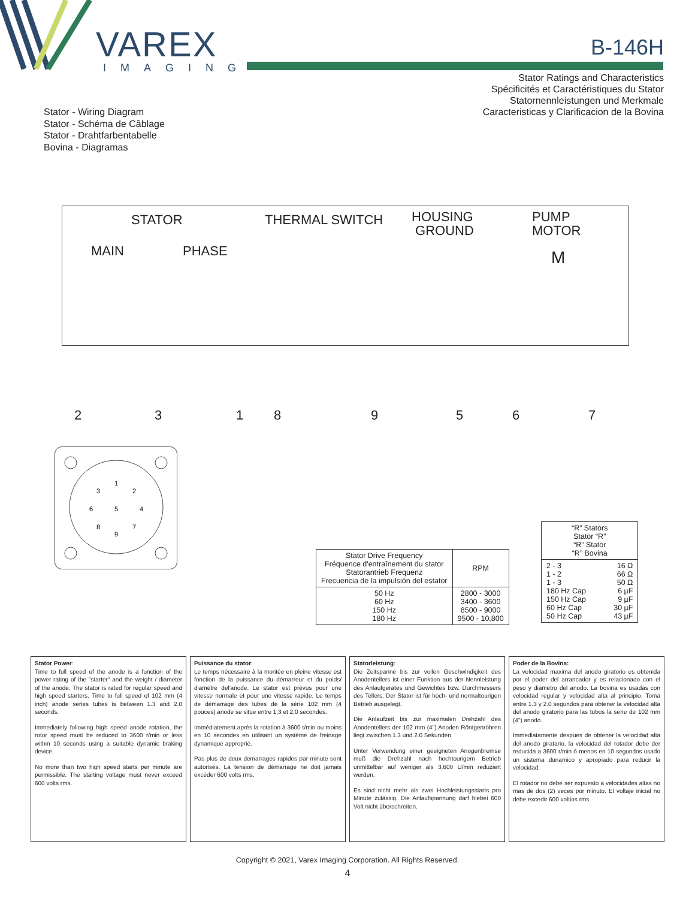VAREX
IMAGING
B-146H
Stator Ratings and Characteristics
Spécificités et Caractéristiques du Stator
Statornennleistungen und Merkmale
Caracteristicas y Clarificacion de la Bovina
Stator - Wiring Diagram
Stator - Schéma de Câblage
Stator - Drahtfarbentabelle
Bovina - Diagramas
STATOR THERMAL SWITCH HOUSING
GROUND
PUMP
MOTOR
MAIN PHASE M
2 3 1 8 9 5 6 7
1
2
3
4
5
6
7
8
9
| Stator Drive Frequency Fréquence d'entraînement du stator Statorantrieb Frequenz Frecuencia de la impulsión del estator | RPM |
| --- | --- |
| 50 Hz 60 Hz 150 Hz 180 Hz | 2800 - 3000 3400 - 3600 8500 - 9000 9500 - 10,800 |
| “R” Stators Stator “R” “R” Stator “R” Bovina | |
| --- | --- |
| 2 - 3 1 - 2 1 - 3 180 Hz Cap 150 Hz Cap 60 Hz Cap 50 Hz Cap | 16 Ω 66 Ω 50 Ω 6 µF 9 µF 30 µF 43 µF |
Stator Power:
Time to full speed of the anode is a function of the power rating of the "starter" and the weight / diameter of the anode. The stator is rated for regular speed and high speed starters. Time to full speed of 102 mm (4 inch) anode series tubes is between 1.3 and 2.0 seconds.
Immediately following high speed anode rotation, the rotor speed must be reduced to 3600 r/min or less within 10 seconds using a suitable dynamic braking device.
No more than two high speed starts per minute are permissible. The starting voltage must never exceed 600 volts rms.
Puissance du stator:
Le temps nécessaire à la montée en pleine vitesse est fonction de la puissance du démarreur et du poids/ diamétre del'anode. Le stator est prévus pour une vitesse normale et pour une vitesse rapide. Le temps de démarrage des tubes de la série 102 mm (4 pouces) anode se situe entre 1,3 et 2,0 secondes.
Immédiatement aprés la rotation à 3600 t/min ou moins en 10 secondes en utilisant un système de freinage dynamique approprié.
Pas plus de deux demarrages rapides par minute sont autorisés. La tension de démarrage ne doit jamais excéder 600 volts rms.
Statorleistung:
Die Zeitspanne bis zur vollen Geschwindigkeit des Anodentellers ist einer Funktion aus der Nennleistung des Anlaufgerätes und Gewichtes bzw. Durchmessers des Tellers. Der Stator ist für hoch- und normaltourigen Betrieb ausgelegt.
Die Anlaufzeit bis zur maximalen Drehzahl des Anodentellers der 102 mm (4") Anoden Röntgenröhren liegt zwischen 1.3 und 2.0 Sekunden.
Unter Verwendung einer geeigneten Anogenbremse muß die Drehzahl nach hochtourigem Betrieb unmittelbar auf weniger als 3,600 U/min reduziert werden.
Es sind nicht mehr als zwei Hochleistungsstarts pro Minute zulässig. Die Anlaufspannung darf hiebei 600 Volt nicht überschreiten.
Poder de la Bovina:
La velocidad maxima del anodo giratorio es obtenida por el poder del arrancador y es relacionado con el peso y diametro del anodo. La bovina es usadas con velocidad regular y velocidad alta al principio. Toma entre 1.3 y 2.0 segundos para obtener la velocidad alta del anodo giratorio para las tubos la serie de 102 mm (4") anodo.
Immediatamente despues de obtener la velocidad alta del anodo giratario, la velocidad del rotador debe der reducida a 3600 r/min ó menos en 10 segundos usado un sistema dunamico y apropiado para reducir la velocidad.
El rotador no debe ser expuesto a velocidades altas no mas de dos (2) veces por minuto. El voltaje inicial no debe excedir 600 voltios rms.
Copyright © 2021, Varex Imaging Corporation. All Rights Reserved.
4